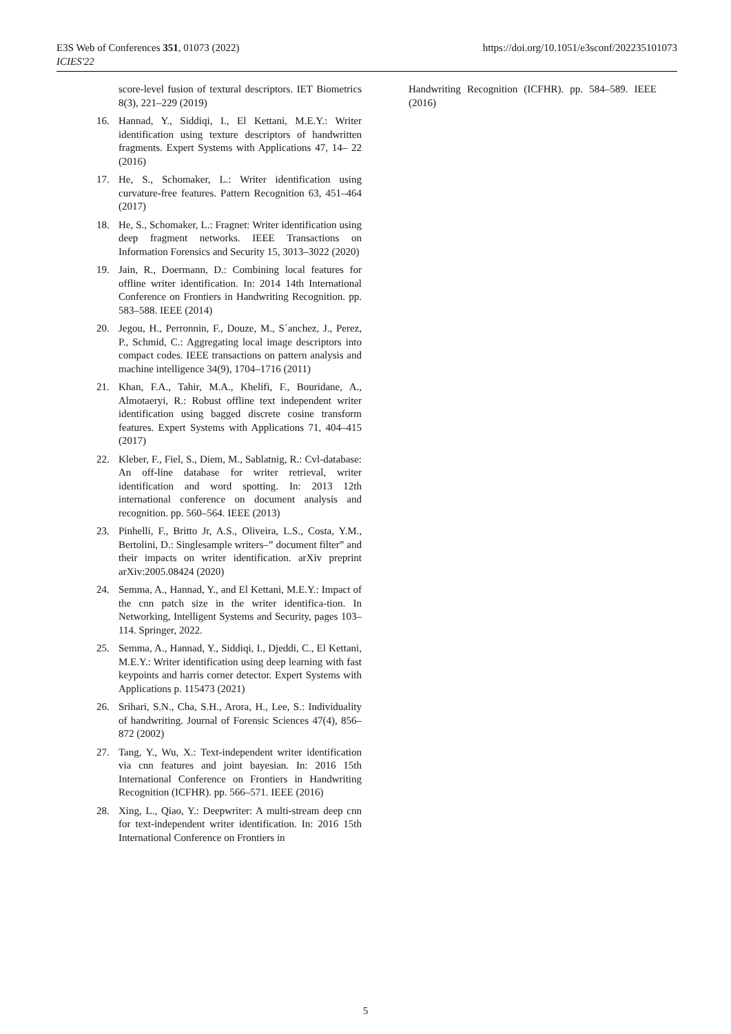E3S Web of Conferences 351, 01073 (2022)
ICIES'22
https://doi.org/10.1051/e3sconf/202235101073
score-level fusion of textural descriptors. IET Biometrics 8(3), 221–229 (2019)
16. Hannad, Y., Siddiqi, I., El Kettani, M.E.Y.: Writer identification using texture descriptors of handwritten fragments. Expert Systems with Applications 47, 14– 22 (2016)
17. He, S., Schomaker, L.: Writer identification using curvature-free features. Pattern Recognition 63, 451–464 (2017)
18. He, S., Schomaker, L.: Fragnet: Writer identification using deep fragment networks. IEEE Transactions on Information Forensics and Security 15, 3013–3022 (2020)
19. Jain, R., Doermann, D.: Combining local features for offline writer identification. In: 2014 14th International Conference on Frontiers in Handwriting Recognition. pp. 583–588. IEEE (2014)
20. Jegou, H., Perronnin, F., Douze, M., S´anchez, J., Perez, P., Schmid, C.: Aggregating local image descriptors into compact codes. IEEE transactions on pattern analysis and machine intelligence 34(9), 1704–1716 (2011)
21. Khan, F.A., Tahir, M.A., Khelifi, F., Bouridane, A., Almotaeryi, R.: Robust offline text independent writer identification using bagged discrete cosine transform features. Expert Systems with Applications 71, 404–415 (2017)
22. Kleber, F., Fiel, S., Diem, M., Sablatnig, R.: Cvl-database: An off-line database for writer retrieval, writer identification and word spotting. In: 2013 12th international conference on document analysis and recognition. pp. 560–564. IEEE (2013)
23. Pinhelli, F., Britto Jr, A.S., Oliveira, L.S., Costa, Y.M., Bertolini, D.: Singlesample writers–” document filter” and their impacts on writer identification. arXiv preprint arXiv:2005.08424 (2020)
24. Semma, A., Hannad, Y., and El Kettani, M.E.Y.: Impact of the cnn patch size in the writer identifica-tion. In Networking, Intelligent Systems and Security, pages 103–114. Springer, 2022.
25. Semma, A., Hannad, Y., Siddiqi, I., Djeddi, C., El Kettani, M.E.Y.: Writer identification using deep learning with fast keypoints and harris corner detector. Expert Systems with Applications p. 115473 (2021)
26. Srihari, S.N., Cha, S.H., Arora, H., Lee, S.: Individuality of handwriting. Journal of Forensic Sciences 47(4), 856–872 (2002)
27. Tang, Y., Wu, X.: Text-independent writer identification via cnn features and joint bayesian. In: 2016 15th International Conference on Frontiers in Handwriting Recognition (ICFHR). pp. 566–571. IEEE (2016)
28. Xing, L., Qiao, Y.: Deepwriter: A multi-stream deep cnn for text-independent writer identification. In: 2016 15th International Conference on Frontiers in
Handwriting Recognition (ICFHR). pp. 584–589. IEEE (2016)
5